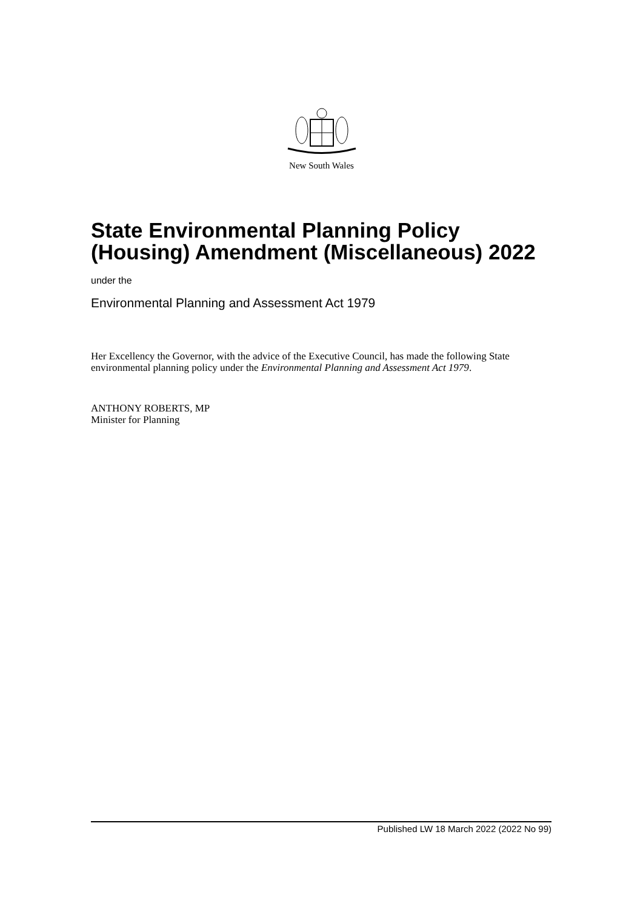New South Wales
State Environmental Planning Policy (Housing) Amendment (Miscellaneous) 2022
under the
Environmental Planning and Assessment Act 1979
Her Excellency the Governor, with the advice of the Executive Council, has made the following State environmental planning policy under the Environmental Planning and Assessment Act 1979.
ANTHONY ROBERTS, MP
Minister for Planning
Published LW 18 March 2022 (2022 No 99)